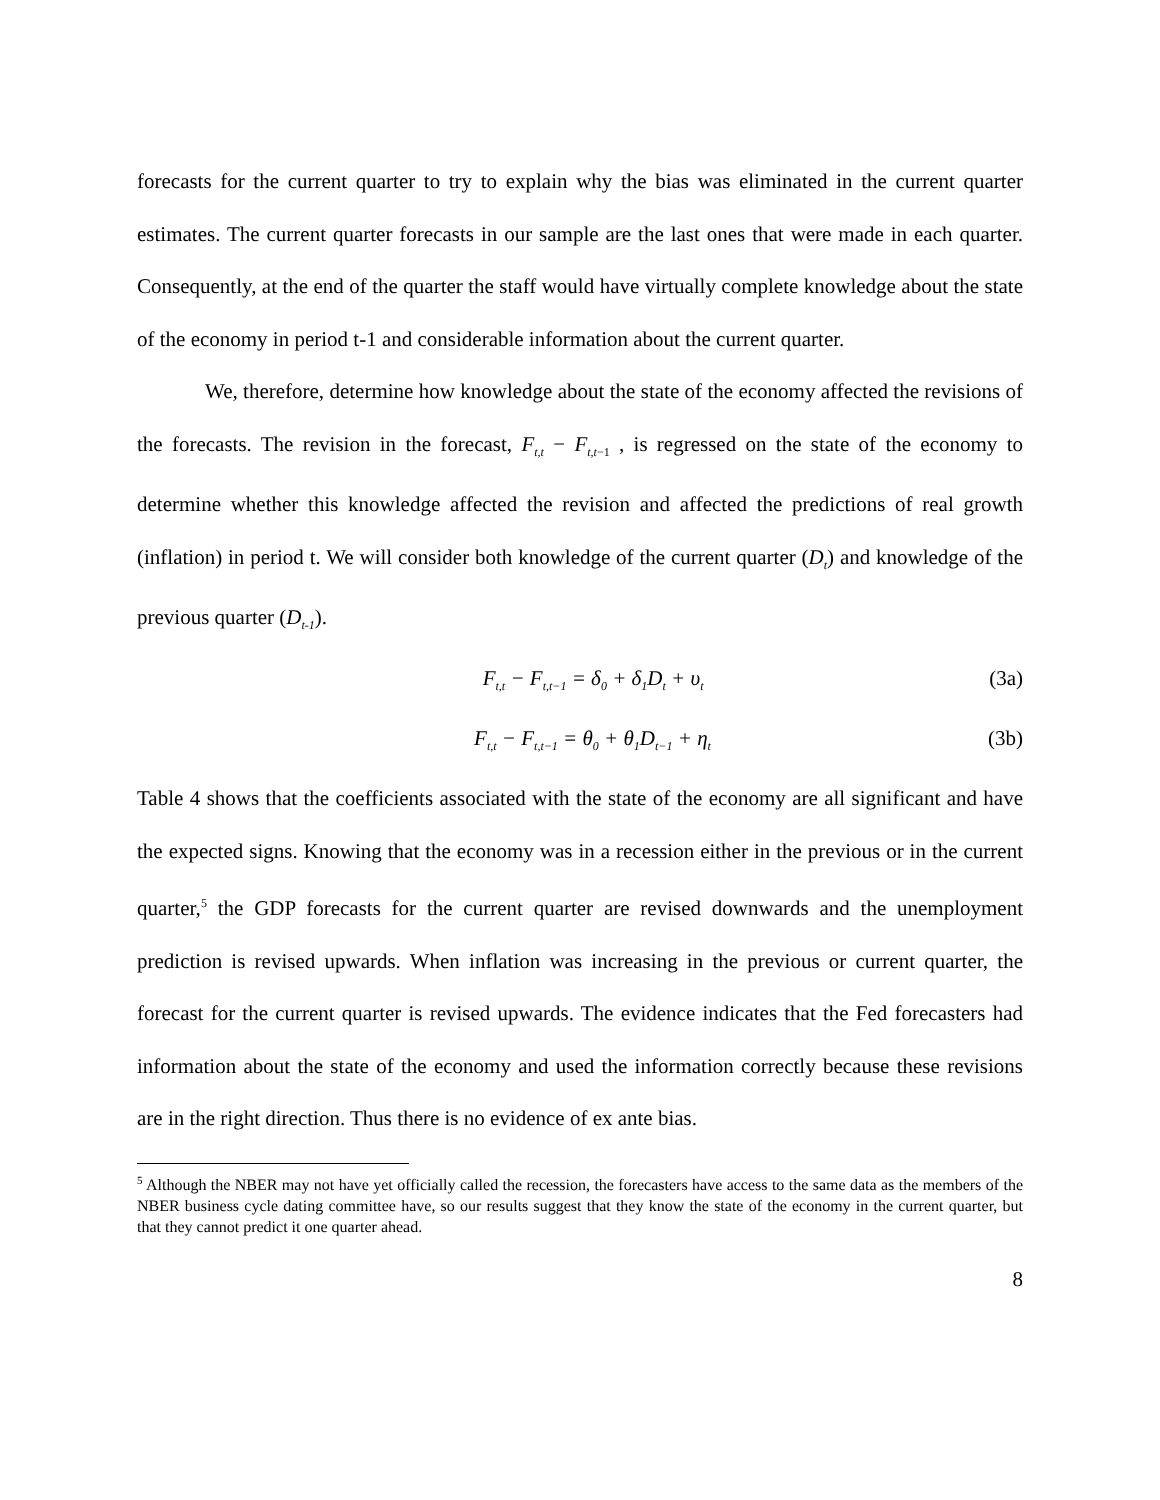forecasts for the current quarter to try to explain why the bias was eliminated in the current quarter estimates. The current quarter forecasts in our sample are the last ones that were made in each quarter. Consequently, at the end of the quarter the staff would have virtually complete knowledge about the state of the economy in period t-1 and considerable information about the current quarter.
We, therefore, determine how knowledge about the state of the economy affected the revisions of the forecasts. The revision in the forecast, F<sub>t,t</sub> − F<sub>t,t</sub><sub>−1</sub> , is regressed on the state of the economy to determine whether this knowledge affected the revision and affected the predictions of real growth (inflation) in period t. We will consider both knowledge of the current quarter (D<sub>t</sub>) and knowledge of the previous quarter (D<sub>t-1</sub>).
F<sub>t,t</sub> − F<sub>t,t−1</sub> = δ<sub>0</sub> + δ<sub>1</sub>D<sub>t</sub> + υ<sub>t</sub> (3a)
F<sub>t,t</sub> − F<sub>t,t−1</sub> = θ<sub>0</sub> + θ<sub>1</sub>D<sub>t−1</sub> + η<sub>t</sub> (3b)
Table 4 shows that the coefficients associated with the state of the economy are all significant and have the expected signs. Knowing that the economy was in a recession either in the previous or in the current quarter,<sup>5</sup> the GDP forecasts for the current quarter are revised downwards and the unemployment prediction is revised upwards. When inflation was increasing in the previous or current quarter, the forecast for the current quarter is revised upwards. The evidence indicates that the Fed forecasters had information about the state of the economy and used the information correctly because these revisions are in the right direction. Thus there is no evidence of ex ante bias.
<sup>5</sup> Although the NBER may not have yet officially called the recession, the forecasters have access to the same data as the members of the NBER business cycle dating committee have, so our results suggest that they know the state of the economy in the current quarter, but that they cannot predict it one quarter ahead.
8